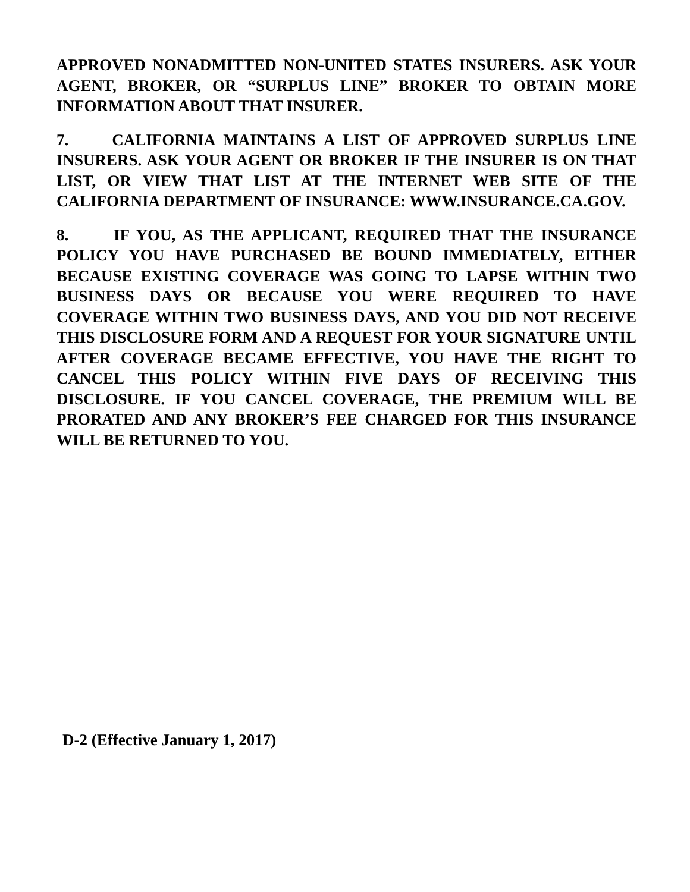APPROVED NONADMITTED NON-UNITED STATES INSURERS. ASK YOUR AGENT, BROKER, OR “SURPLUS LINE” BROKER TO OBTAIN MORE INFORMATION ABOUT THAT INSURER.
7. CALIFORNIA MAINTAINS A LIST OF APPROVED SURPLUS LINE INSURERS. ASK YOUR AGENT OR BROKER IF THE INSURER IS ON THAT LIST, OR VIEW THAT LIST AT THE INTERNET WEB SITE OF THE CALIFORNIA DEPARTMENT OF INSURANCE: WWW.INSURANCE.CA.GOV.
8. IF YOU, AS THE APPLICANT, REQUIRED THAT THE INSURANCE POLICY YOU HAVE PURCHASED BE BOUND IMMEDIATELY, EITHER BECAUSE EXISTING COVERAGE WAS GOING TO LAPSE WITHIN TWO BUSINESS DAYS OR BECAUSE YOU WERE REQUIRED TO HAVE COVERAGE WITHIN TWO BUSINESS DAYS, AND YOU DID NOT RECEIVE THIS DISCLOSURE FORM AND A REQUEST FOR YOUR SIGNATURE UNTIL AFTER COVERAGE BECAME EFFECTIVE, YOU HAVE THE RIGHT TO CANCEL THIS POLICY WITHIN FIVE DAYS OF RECEIVING THIS DISCLOSURE. IF YOU CANCEL COVERAGE, THE PREMIUM WILL BE PRORATED AND ANY BROKER’S FEE CHARGED FOR THIS INSURANCE WILL BE RETURNED TO YOU.
D-2 (Effective January 1, 2017)